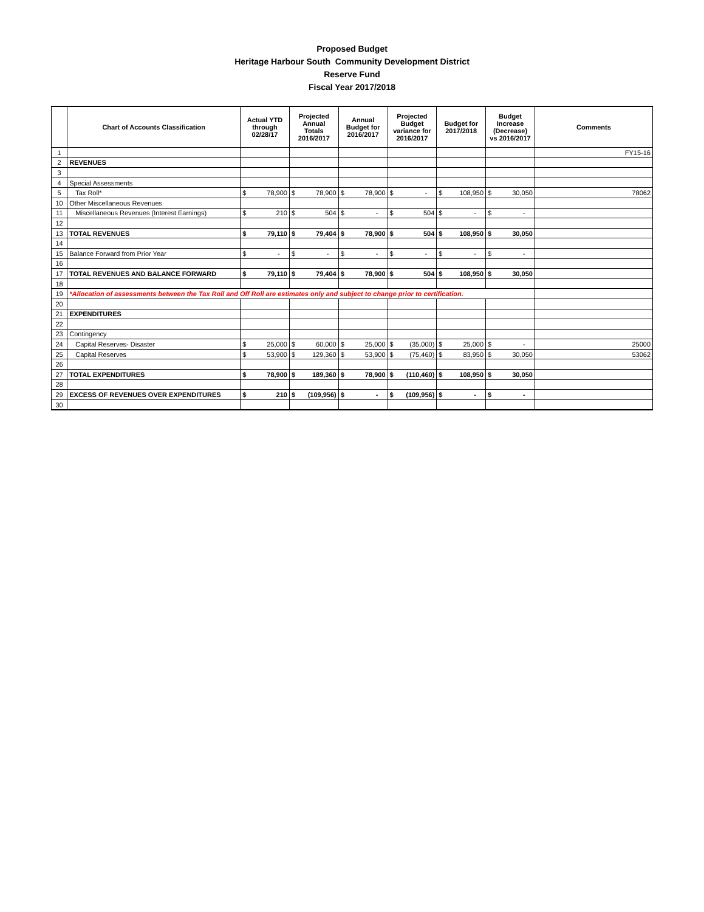Proposed Budget
Heritage Harbour South Community Development District
Reserve Fund
Fiscal Year 2017/2018
| | Chart of Accounts Classification | Actual YTD through 02/28/17 | | Projected Annual Totals 2016/2017 | | Annual Budget for 2016/2017 | | Projected Budget variance for 2016/2017 | | Budget for 2017/2018 | | Budget Increase (Decrease) vs 2016/2017 | | Comments |
| --- | --- | --- | --- | --- | --- | --- | --- | --- | --- | --- | --- | --- | --- | --- |
| 1 | | | | | | | | | | | | | | FY15-16 |
| 2 | REVENUES | | | | | | | | | | | | | |
| 3 | | | | | | | | | | | | | | |
| 4 | Special Assessments | | | | | | | | | | | | | |
| 5 | Tax Roll* | $ | 78,900 | $ | 78,900 | $ | 78,900 | $ | - | $ | 108,950 | $ | 30,050 | 78062 |
| 10 | Other Miscellaneous Revenues | | | | | | | | | | | | | |
| 11 | Miscellaneous Revenues (Interest Earnings) | $ | 210 | $ | 504 | $ | - | $ | 504 | $ | - | $ | - | |
| 12 | | | | | | | | | | | | | | |
| 13 | TOTAL REVENUES | $ | 79,110 | $ | 79,404 | $ | 78,900 | $ | 504 | $ | 108,950 | $ | 30,050 | |
| 14 | | | | | | | | | | | | | | |
| 15 | Balance Forward from Prior Year | $ | - | $ | - | $ | - | $ | - | $ | - | $ | - | |
| 16 | | | | | | | | | | | | | | |
| 17 | TOTAL REVENUES AND BALANCE FORWARD | $ | 79,110 | $ | 79,404 | $ | 78,900 | $ | 504 | $ | 108,950 | $ | 30,050 | |
| 18 | | | | | | | | | | | | | | |
| 19 | *Allocation of assessments between the Tax Roll and Off Roll are estimates only and subject to change prior to certification. | | | | | | | | | | | | | |
| 20 | | | | | | | | | | | | | | |
| 21 | EXPENDITURES | | | | | | | | | | | | | |
| 22 | | | | | | | | | | | | | | |
| 23 | Contingency | | | | | | | | | | | | | |
| 24 | Capital Reserves- Disaster | $ | 25,000 | $ | 60,000 | $ | 25,000 | $ | (35,000) | $ | 25,000 | $ | - | 25000 |
| 25 | Capital Reserves | $ | 53,900 | $ | 129,360 | $ | 53,900 | $ | (75,460) | $ | 83,950 | $ | 30,050 | 53062 |
| 26 | | | | | | | | | | | | | | |
| 27 | TOTAL EXPENDITURES | $ | 78,900 | $ | 189,360 | $ | 78,900 | $ | (110,460) | $ | 108,950 | $ | 30,050 | |
| 28 | | | | | | | | | | | | | | |
| 29 | EXCESS OF REVENUES OVER EXPENDITURES | $ | 210 | $ | (109,956) | $ | - | $ | (109,956) | $ | - | $ | - | |
| 30 | | | | | | | | | | | | | | |